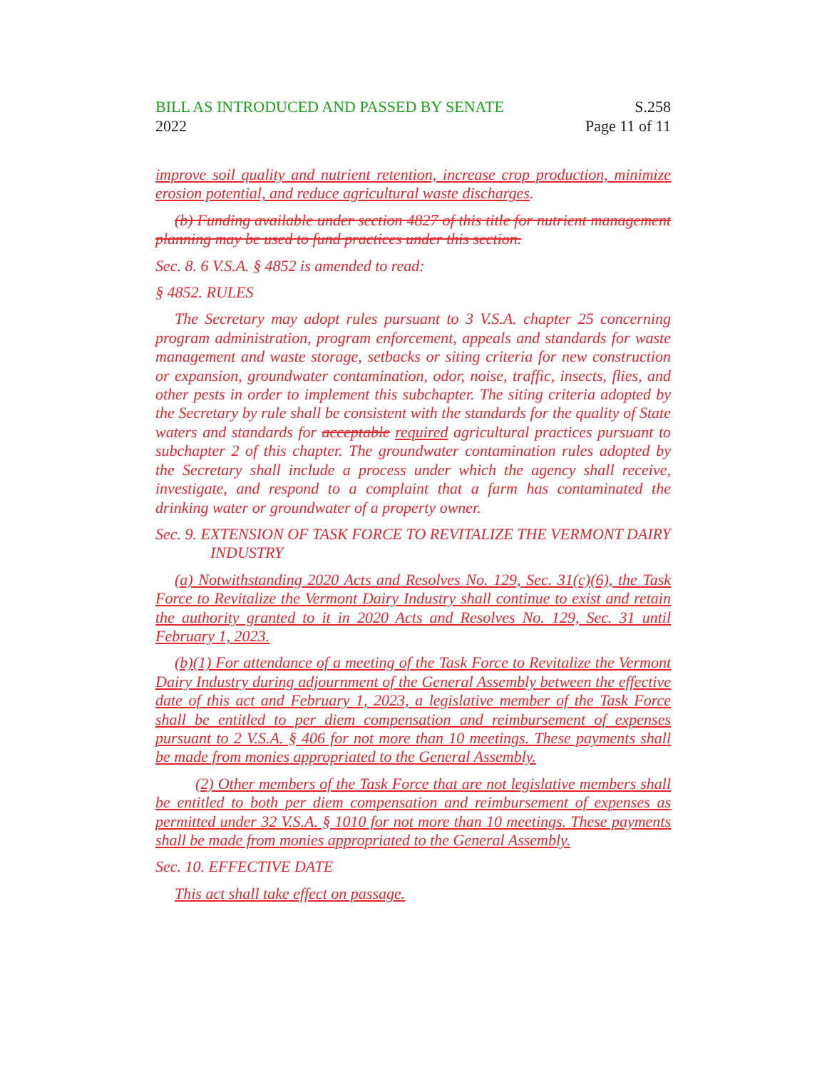BILL AS INTRODUCED AND PASSED BY SENATE
2022
S.258
Page 11 of 11
improve soil quality and nutrient retention, increase crop production, minimize erosion potential, and reduce agricultural waste discharges.
(b) Funding available under section 4827 of this title for nutrient management planning may be used to fund practices under this section.
Sec. 8. 6 V.S.A. § 4852 is amended to read:
§ 4852. RULES
The Secretary may adopt rules pursuant to 3 V.S.A. chapter 25 concerning program administration, program enforcement, appeals and standards for waste management and waste storage, setbacks or siting criteria for new construction or expansion, groundwater contamination, odor, noise, traffic, insects, flies, and other pests in order to implement this subchapter. The siting criteria adopted by the Secretary by rule shall be consistent with the standards for the quality of State waters and standards for acceptable required agricultural practices pursuant to subchapter 2 of this chapter. The groundwater contamination rules adopted by the Secretary shall include a process under which the agency shall receive, investigate, and respond to a complaint that a farm has contaminated the drinking water or groundwater of a property owner.
Sec. 9. EXTENSION OF TASK FORCE TO REVITALIZE THE VERMONT DAIRY INDUSTRY
(a) Notwithstanding 2020 Acts and Resolves No. 129, Sec. 31(c)(6), the Task Force to Revitalize the Vermont Dairy Industry shall continue to exist and retain the authority granted to it in 2020 Acts and Resolves No. 129, Sec. 31 until February 1, 2023.
(b)(1) For attendance of a meeting of the Task Force to Revitalize the Vermont Dairy Industry during adjournment of the General Assembly between the effective date of this act and February 1, 2023, a legislative member of the Task Force shall be entitled to per diem compensation and reimbursement of expenses pursuant to 2 V.S.A. § 406 for not more than 10 meetings. These payments shall be made from monies appropriated to the General Assembly.
(2) Other members of the Task Force that are not legislative members shall be entitled to both per diem compensation and reimbursement of expenses as permitted under 32 V.S.A. § 1010 for not more than 10 meetings. These payments shall be made from monies appropriated to the General Assembly.
Sec. 10. EFFECTIVE DATE
This act shall take effect on passage.